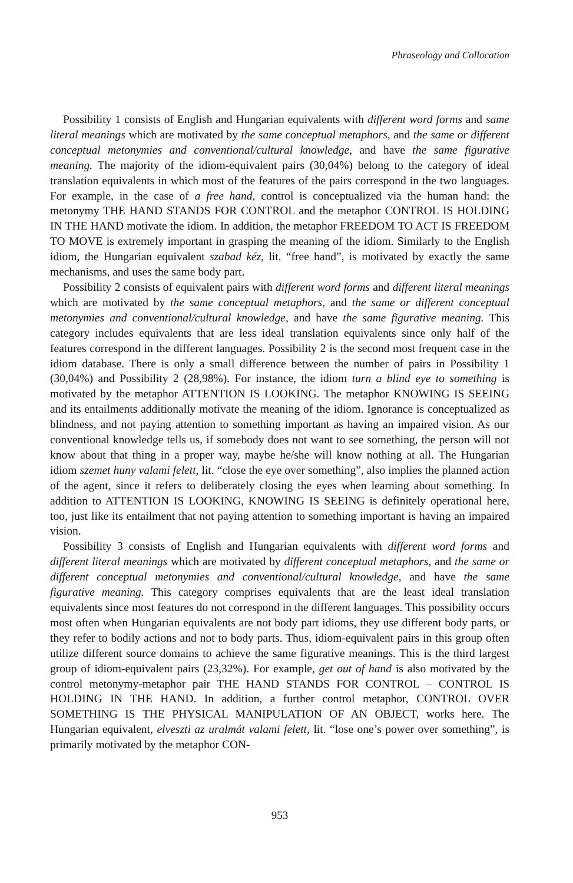Phraseology and Collocation
Possibility 1 consists of English and Hungarian equivalents with different word forms and same literal meanings which are motivated by the same conceptual metaphors, and the same or different conceptual metonymies and conventional/cultural knowledge, and have the same figurative meaning. The majority of the idiom-equivalent pairs (30,04%) belong to the category of ideal translation equivalents in which most of the features of the pairs correspond in the two languages. For example, in the case of a free hand, control is conceptualized via the human hand: the metonymy THE HAND STANDS FOR CONTROL and the metaphor CONTROL IS HOLDING IN THE HAND motivate the idiom. In addition, the metaphor FREEDOM TO ACT IS FREEDOM TO MOVE is extremely important in grasping the meaning of the idiom. Similarly to the English idiom, the Hungarian equivalent szabad kéz, lit. “free hand”, is motivated by exactly the same mechanisms, and uses the same body part.
Possibility 2 consists of equivalent pairs with different word forms and different literal meanings which are motivated by the same conceptual metaphors, and the same or different conceptual metonymies and conventional/cultural knowledge, and have the same figurative meaning. This category includes equivalents that are less ideal translation equivalents since only half of the features correspond in the different languages. Possibility 2 is the second most frequent case in the idiom database. There is only a small difference between the number of pairs in Possibility 1 (30,04%) and Possibility 2 (28,98%). For instance, the idiom turn a blind eye to something is motivated by the metaphor ATTENTION IS LOOKING. The metaphor KNOWING IS SEEING and its entailments additionally motivate the meaning of the idiom. Ignorance is conceptualized as blindness, and not paying attention to something important as having an impaired vision. As our conventional knowledge tells us, if somebody does not want to see something, the person will not know about that thing in a proper way, maybe he/she will know nothing at all. The Hungarian idiom szemet huny valami felett, lit. “close the eye over something”, also implies the planned action of the agent, since it refers to deliberately closing the eyes when learning about something. In addition to ATTENTION IS LOOKING, KNOWING IS SEEING is definitely operational here, too, just like its entailment that not paying attention to something important is having an impaired vision.
Possibility 3 consists of English and Hungarian equivalents with different word forms and different literal meanings which are motivated by different conceptual metaphors, and the same or different conceptual metonymies and conventional/cultural knowledge, and have the same figurative meaning. This category comprises equivalents that are the least ideal translation equivalents since most features do not correspond in the different languages. This possibility occurs most often when Hungarian equivalents are not body part idioms, they use different body parts, or they refer to bodily actions and not to body parts. Thus, idiom-equivalent pairs in this group often utilize different source domains to achieve the same figurative meanings. This is the third largest group of idiom-equivalent pairs (23,32%). For example, get out of hand is also motivated by the control metonymy-metaphor pair THE HAND STANDS FOR CONTROL – CONTROL IS HOLDING IN THE HAND. In addition, a further control metaphor, CONTROL OVER SOMETHING IS THE PHYSICAL MANIPULATION OF AN OBJECT, works here. The Hungarian equivalent, elveszti az uralmát valami felett, lit. “lose one’s power over something”, is primarily motivated by the metaphor CON-
953